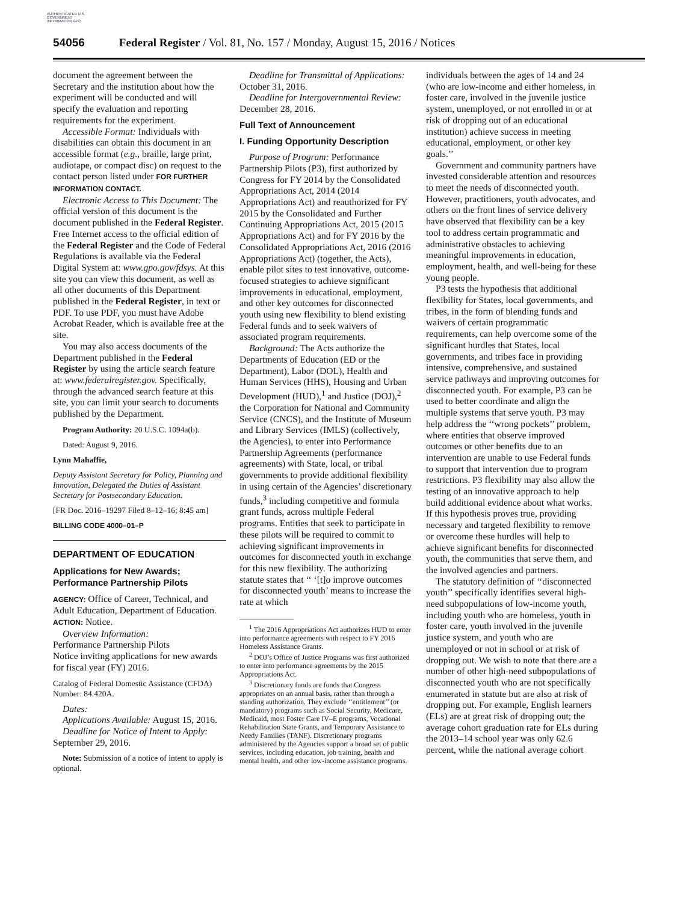AUTHENTICATED U.S. GOVERNMENT INFORMATION GPO
54056 Federal Register / Vol. 81, No. 157 / Monday, August 15, 2016 / Notices
document the agreement between the Secretary and the institution about how the experiment will be conducted and will specify the evaluation and reporting requirements for the experiment.
Accessible Format: Individuals with disabilities can obtain this document in an accessible format (e.g., braille, large print, audiotape, or compact disc) on request to the contact person listed under FOR FURTHER INFORMATION CONTACT.
Electronic Access to This Document: The official version of this document is the document published in the Federal Register. Free Internet access to the official edition of the Federal Register and the Code of Federal Regulations is available via the Federal Digital System at: www.gpo.gov/fdsys. At this site you can view this document, as well as all other documents of this Department published in the Federal Register, in text or PDF. To use PDF, you must have Adobe Acrobat Reader, which is available free at the site.
You may also access documents of the Department published in the Federal Register by using the article search feature at: www.federalregister.gov. Specifically, through the advanced search feature at this site, you can limit your search to documents published by the Department.
Program Authority: 20 U.S.C. 1094a(b).
Dated: August 9, 2016.
Lynn Mahaffie,
Deputy Assistant Secretary for Policy, Planning and Innovation, Delegated the Duties of Assistant Secretary for Postsecondary Education.
[FR Doc. 2016–19297 Filed 8–12–16; 8:45 am]
BILLING CODE 4000–01–P
DEPARTMENT OF EDUCATION
Applications for New Awards; Performance Partnership Pilots
AGENCY: Office of Career, Technical, and Adult Education, Department of Education.
ACTION: Notice.
Overview Information:
Performance Partnership Pilots
Notice inviting applications for new awards for fiscal year (FY) 2016.
Catalog of Federal Domestic Assistance (CFDA) Number: 84.420A.
Dates:
Applications Available: August 15, 2016.
Deadline for Notice of Intent to Apply: September 29, 2016.
Note: Submission of a notice of intent to apply is optional.
Deadline for Transmittal of Applications: October 31, 2016.
Deadline for Intergovernmental Review: December 28, 2016.
Full Text of Announcement
I. Funding Opportunity Description
Purpose of Program: Performance Partnership Pilots (P3), first authorized by Congress for FY 2014 by the Consolidated Appropriations Act, 2014 (2014 Appropriations Act) and reauthorized for FY 2015 by the Consolidated and Further Continuing Appropriations Act, 2015 (2015 Appropriations Act) and for FY 2016 by the Consolidated Appropriations Act, 2016 (2016 Appropriations Act) (together, the Acts), enable pilot sites to test innovative, outcome-focused strategies to achieve significant improvements in educational, employment, and other key outcomes for disconnected youth using new flexibility to blend existing Federal funds and to seek waivers of associated program requirements.
Background: The Acts authorize the Departments of Education (ED or the Department), Labor (DOL), Health and Human Services (HHS), Housing and Urban Development (HUD),<sup>1</sup> and Justice (DOJ),<sup>2</sup> the Corporation for National and Community Service (CNCS), and the Institute of Museum and Library Services (IMLS) (collectively, the Agencies), to enter into Performance Partnership Agreements (performance agreements) with State, local, or tribal governments to provide additional flexibility in using certain of the Agencies’ discretionary funds,<sup>3</sup> including competitive and formula grant funds, across multiple Federal programs. Entities that seek to participate in these pilots will be required to commit to achieving significant improvements in outcomes for disconnected youth in exchange for this new flexibility. The authorizing statute states that ‘‘ ‘[t]o improve outcomes for disconnected youth’ means to increase the rate at which
<sup>1</sup> The 2016 Appropriations Act authorizes HUD to enter into performance agreements with respect to FY 2016 Homeless Assistance Grants.
<sup>2</sup> DOJ’s Office of Justice Programs was first authorized to enter into performance agreements by the 2015 Appropriations Act.
<sup>3</sup> Discretionary funds are funds that Congress appropriates on an annual basis, rather than through a standing authorization. They exclude ‘‘entitlement’’ (or mandatory) programs such as Social Security, Medicare, Medicaid, most Foster Care IV–E programs, Vocational Rehabilitation State Grants, and Temporary Assistance to Needy Families (TANF). Discretionary programs administered by the Agencies support a broad set of public services, including education, job training, health and mental health, and other low-income assistance programs.
individuals between the ages of 14 and 24 (who are low-income and either homeless, in foster care, involved in the juvenile justice system, unemployed, or not enrolled in or at risk of dropping out of an educational institution) achieve success in meeting educational, employment, or other key goals.’’
Government and community partners have invested considerable attention and resources to meet the needs of disconnected youth. However, practitioners, youth advocates, and others on the front lines of service delivery have observed that flexibility can be a key tool to address certain programmatic and administrative obstacles to achieving meaningful improvements in education, employment, health, and well-being for these young people.
P3 tests the hypothesis that additional flexibility for States, local governments, and tribes, in the form of blending funds and waivers of certain programmatic requirements, can help overcome some of the significant hurdles that States, local governments, and tribes face in providing intensive, comprehensive, and sustained service pathways and improving outcomes for disconnected youth. For example, P3 can be used to better coordinate and align the multiple systems that serve youth. P3 may help address the ‘‘wrong pockets’’ problem, where entities that observe improved outcomes or other benefits due to an intervention are unable to use Federal funds to support that intervention due to program restrictions. P3 flexibility may also allow the testing of an innovative approach to help build additional evidence about what works. If this hypothesis proves true, providing necessary and targeted flexibility to remove or overcome these hurdles will help to achieve significant benefits for disconnected youth, the communities that serve them, and the involved agencies and partners.
The statutory definition of ‘‘disconnected youth’’ specifically identifies several high-need subpopulations of low-income youth, including youth who are homeless, youth in foster care, youth involved in the juvenile justice system, and youth who are unemployed or not in school or at risk of dropping out. We wish to note that there are a number of other high-need subpopulations of disconnected youth who are not specifically enumerated in statute but are also at risk of dropping out. For example, English learners (ELs) are at great risk of dropping out; the average cohort graduation rate for ELs during the 2013–14 school year was only 62.6 percent, while the national average cohort